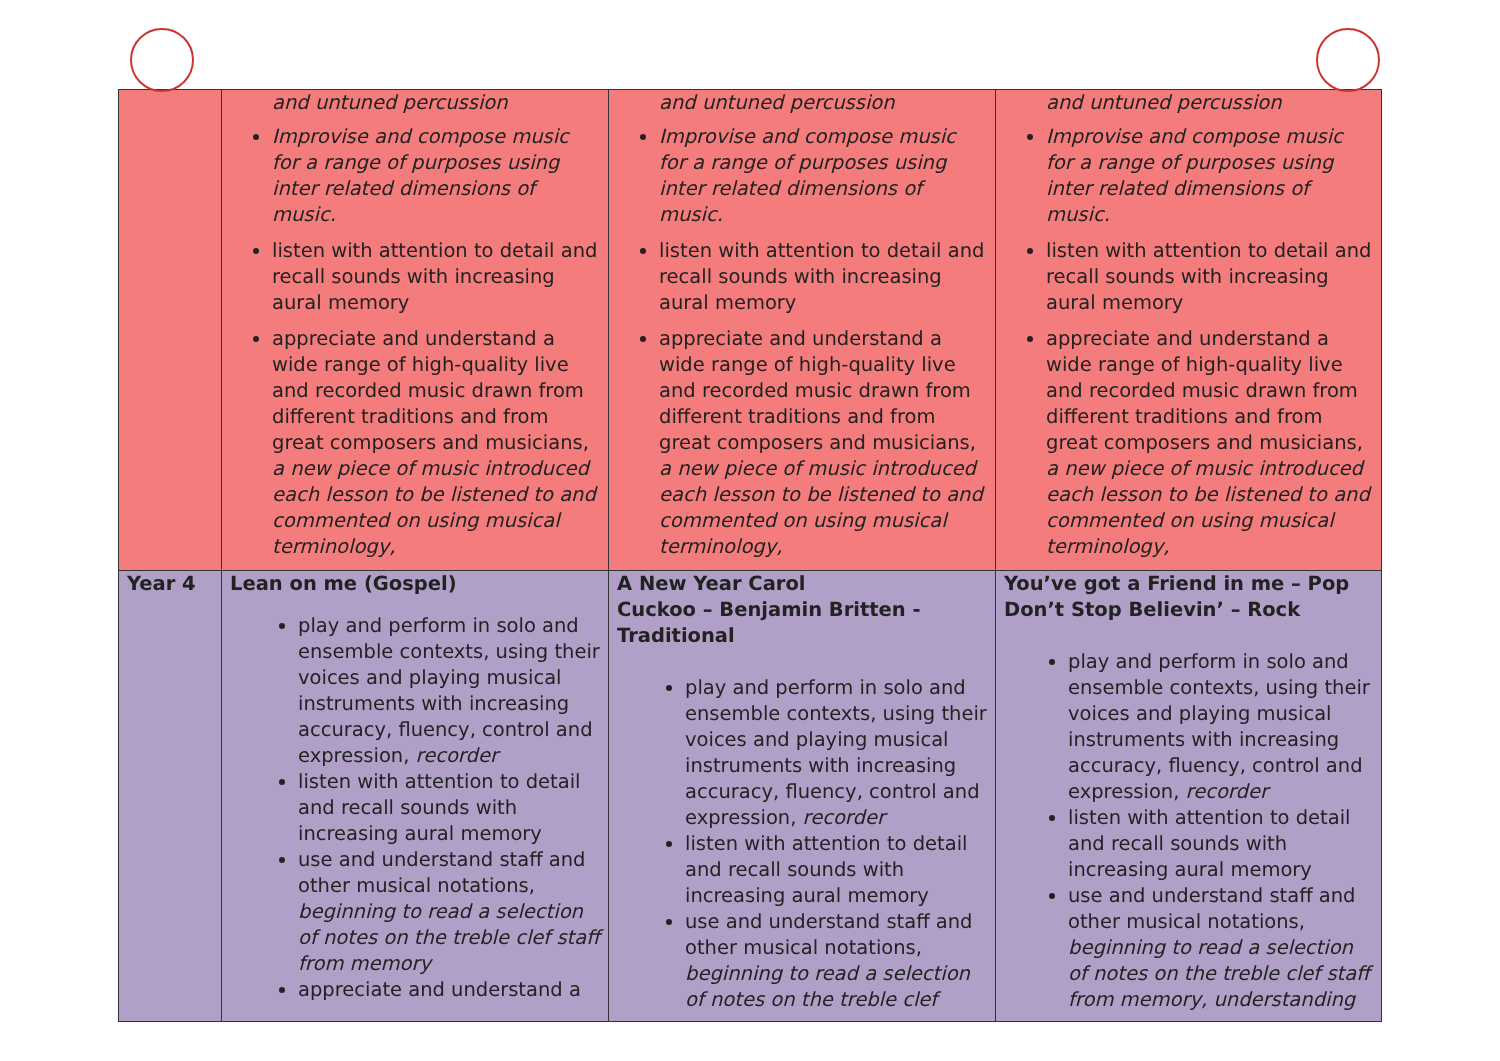| | and untuned percussion Improvise and compose music for a range of purposes using inter related dimensions of music. listen with attention to detail and recall sounds with increasing aural memory appreciate and understand a wide range of high-quality live and recorded music drawn from different traditions and from great composers and musicians, a new piece of music introduced each lesson to be listened to and commented on using musical terminology, | and untuned percussion Improvise and compose music for a range of purposes using inter related dimensions of music. listen with attention to detail and recall sounds with increasing aural memory appreciate and understand a wide range of high-quality live and recorded music drawn from different traditions and from great composers and musicians, a new piece of music introduced each lesson to be listened to and commented on using musical terminology, | and untuned percussion Improvise and compose music for a range of purposes using inter related dimensions of music. listen with attention to detail and recall sounds with increasing aural memory appreciate and understand a wide range of high-quality live and recorded music drawn from different traditions and from great composers and musicians, a new piece of music introduced each lesson to be listened to and commented on using musical terminology, |
| Year 4 | Lean on me (Gospel) play and perform in solo and ensemble contexts, using their voices and playing musical instruments with increasing accuracy, fluency, control and expression, recorder listen with attention to detail and recall sounds with increasing aural memory use and understand staff and other musical notations, beginning to read a selection of notes on the treble clef staff from memory appreciate and understand a | A New Year Carol Cuckoo – Benjamin Britten - Traditional play and perform in solo and ensemble contexts, using their voices and playing musical instruments with increasing accuracy, fluency, control and expression, recorder listen with attention to detail and recall sounds with increasing aural memory use and understand staff and other musical notations, beginning to read a selection of notes on the treble clef | You’ve got a Friend in me – Pop Don’t Stop Believin’ – Rock play and perform in solo and ensemble contexts, using their voices and playing musical instruments with increasing accuracy, fluency, control and expression, recorder listen with attention to detail and recall sounds with increasing aural memory use and understand staff and other musical notations, beginning to read a selection of notes on the treble clef staff from memory, understanding |